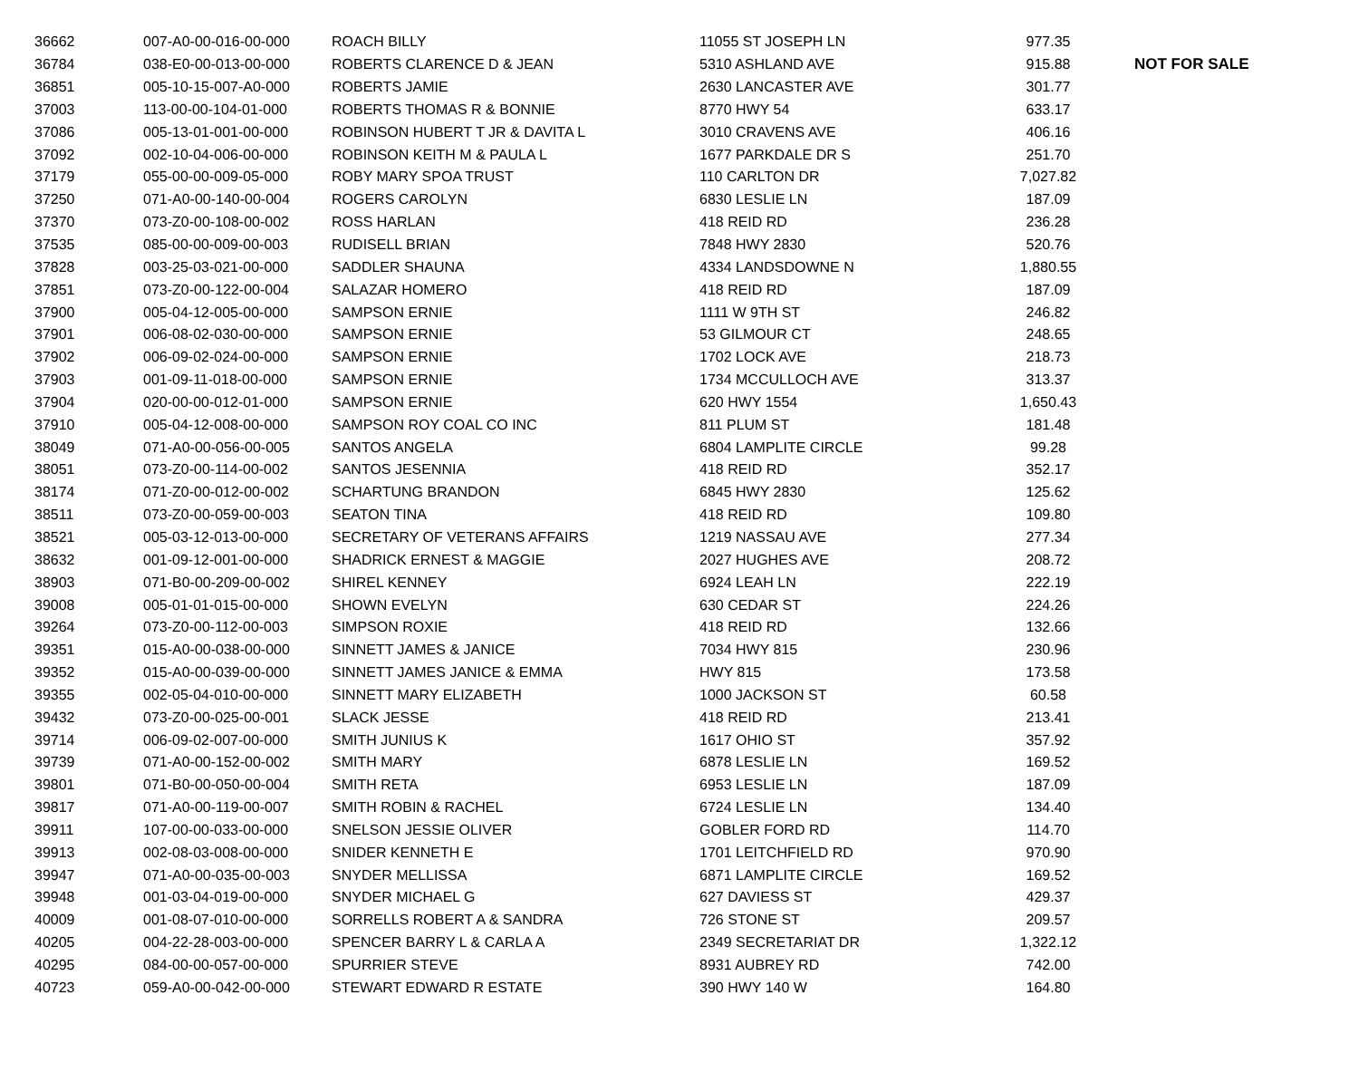| 36662 | 007-A0-00-016-00-000 | ROACH BILLY | 11055 ST JOSEPH LN | 977.35 | |
| 36784 | 038-E0-00-013-00-000 | ROBERTS CLARENCE D & JEAN | 5310 ASHLAND AVE | 915.88 | NOT FOR SALE |
| 36851 | 005-10-15-007-A0-000 | ROBERTS JAMIE | 2630 LANCASTER AVE | 301.77 | |
| 37003 | 113-00-00-104-01-000 | ROBERTS THOMAS R & BONNIE | 8770 HWY 54 | 633.17 | |
| 37086 | 005-13-01-001-00-000 | ROBINSON HUBERT T JR & DAVITA L | 3010 CRAVENS AVE | 406.16 | |
| 37092 | 002-10-04-006-00-000 | ROBINSON KEITH M & PAULA L | 1677 PARKDALE DR S | 251.70 | |
| 37179 | 055-00-00-009-05-000 | ROBY MARY SPOA TRUST | 110 CARLTON DR | 7,027.82 | |
| 37250 | 071-A0-00-140-00-004 | ROGERS CAROLYN | 6830 LESLIE LN | 187.09 | |
| 37370 | 073-Z0-00-108-00-002 | ROSS HARLAN | 418 REID RD | 236.28 | |
| 37535 | 085-00-00-009-00-003 | RUDISELL BRIAN | 7848 HWY 2830 | 520.76 | |
| 37828 | 003-25-03-021-00-000 | SADDLER SHAUNA | 4334 LANDSDOWNE N | 1,880.55 | |
| 37851 | 073-Z0-00-122-00-004 | SALAZAR HOMERO | 418 REID RD | 187.09 | |
| 37900 | 005-04-12-005-00-000 | SAMPSON ERNIE | 1111 W 9TH ST | 246.82 | |
| 37901 | 006-08-02-030-00-000 | SAMPSON ERNIE | 53 GILMOUR CT | 248.65 | |
| 37902 | 006-09-02-024-00-000 | SAMPSON ERNIE | 1702 LOCK AVE | 218.73 | |
| 37903 | 001-09-11-018-00-000 | SAMPSON ERNIE | 1734 MCCULLOCH AVE | 313.37 | |
| 37904 | 020-00-00-012-01-000 | SAMPSON ERNIE | 620 HWY 1554 | 1,650.43 | |
| 37910 | 005-04-12-008-00-000 | SAMPSON ROY COAL CO INC | 811 PLUM ST | 181.48 | |
| 38049 | 071-A0-00-056-00-005 | SANTOS ANGELA | 6804 LAMPLITE CIRCLE | 99.28 | |
| 38051 | 073-Z0-00-114-00-002 | SANTOS JESENNIA | 418 REID RD | 352.17 | |
| 38174 | 071-Z0-00-012-00-002 | SCHARTUNG BRANDON | 6845 HWY 2830 | 125.62 | |
| 38511 | 073-Z0-00-059-00-003 | SEATON TINA | 418 REID RD | 109.80 | |
| 38521 | 005-03-12-013-00-000 | SECRETARY OF VETERANS AFFAIRS | 1219 NASSAU AVE | 277.34 | |
| 38632 | 001-09-12-001-00-000 | SHADRICK ERNEST & MAGGIE | 2027 HUGHES AVE | 208.72 | |
| 38903 | 071-B0-00-209-00-002 | SHIREL KENNEY | 6924 LEAH LN | 222.19 | |
| 39008 | 005-01-01-015-00-000 | SHOWN EVELYN | 630 CEDAR ST | 224.26 | |
| 39264 | 073-Z0-00-112-00-003 | SIMPSON ROXIE | 418 REID RD | 132.66 | |
| 39351 | 015-A0-00-038-00-000 | SINNETT JAMES & JANICE | 7034 HWY 815 | 230.96 | |
| 39352 | 015-A0-00-039-00-000 | SINNETT JAMES JANICE & EMMA | HWY 815 | 173.58 | |
| 39355 | 002-05-04-010-00-000 | SINNETT MARY ELIZABETH | 1000 JACKSON ST | 60.58 | |
| 39432 | 073-Z0-00-025-00-001 | SLACK JESSE | 418 REID RD | 213.41 | |
| 39714 | 006-09-02-007-00-000 | SMITH JUNIUS K | 1617 OHIO ST | 357.92 | |
| 39739 | 071-A0-00-152-00-002 | SMITH MARY | 6878 LESLIE LN | 169.52 | |
| 39801 | 071-B0-00-050-00-004 | SMITH RETA | 6953 LESLIE LN | 187.09 | |
| 39817 | 071-A0-00-119-00-007 | SMITH ROBIN & RACHEL | 6724 LESLIE LN | 134.40 | |
| 39911 | 107-00-00-033-00-000 | SNELSON JESSIE OLIVER | GOBLER FORD RD | 114.70 | |
| 39913 | 002-08-03-008-00-000 | SNIDER KENNETH E | 1701 LEITCHFIELD RD | 970.90 | |
| 39947 | 071-A0-00-035-00-003 | SNYDER MELLISSA | 6871 LAMPLITE CIRCLE | 169.52 | |
| 39948 | 001-03-04-019-00-000 | SNYDER MICHAEL G | 627 DAVIESS ST | 429.37 | |
| 40009 | 001-08-07-010-00-000 | SORRELLS ROBERT A & SANDRA | 726 STONE ST | 209.57 | |
| 40205 | 004-22-28-003-00-000 | SPENCER BARRY L & CARLA A | 2349 SECRETARIAT DR | 1,322.12 | |
| 40295 | 084-00-00-057-00-000 | SPURRIER STEVE | 8931 AUBREY RD | 742.00 | |
| 40723 | 059-A0-00-042-00-000 | STEWART EDWARD R ESTATE | 390 HWY 140 W | 164.80 | |